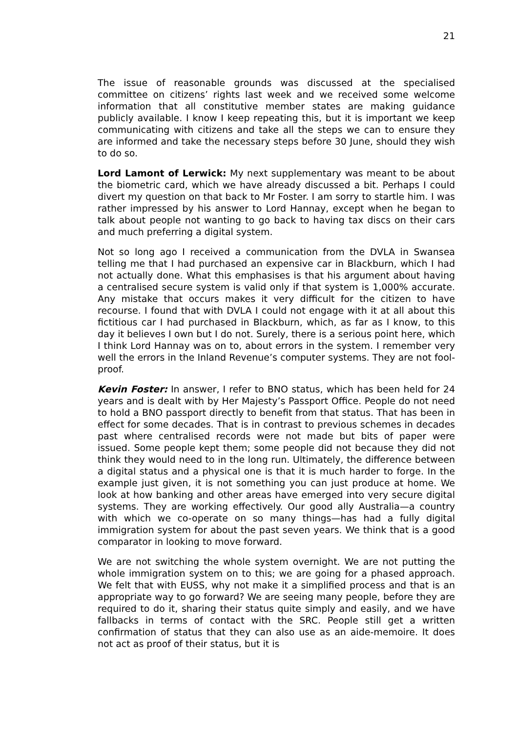21
The issue of reasonable grounds was discussed at the specialised committee on citizens’ rights last week and we received some welcome information that all constitutive member states are making guidance publicly available. I know I keep repeating this, but it is important we keep communicating with citizens and take all the steps we can to ensure they are informed and take the necessary steps before 30 June, should they wish to do so.
Lord Lamont of Lerwick: My next supplementary was meant to be about the biometric card, which we have already discussed a bit. Perhaps I could divert my question on that back to Mr Foster. I am sorry to startle him. I was rather impressed by his answer to Lord Hannay, except when he began to talk about people not wanting to go back to having tax discs on their cars and much preferring a digital system.
Not so long ago I received a communication from the DVLA in Swansea telling me that I had purchased an expensive car in Blackburn, which I had not actually done. What this emphasises is that his argument about having a centralised secure system is valid only if that system is 1,000% accurate. Any mistake that occurs makes it very difficult for the citizen to have recourse. I found that with DVLA I could not engage with it at all about this fictitious car I had purchased in Blackburn, which, as far as I know, to this day it believes I own but I do not. Surely, there is a serious point here, which I think Lord Hannay was on to, about errors in the system. I remember very well the errors in the Inland Revenue’s computer systems. They are not fool-proof.
Kevin Foster: In answer, I refer to BNO status, which has been held for 24 years and is dealt with by Her Majesty’s Passport Office. People do not need to hold a BNO passport directly to benefit from that status. That has been in effect for some decades. That is in contrast to previous schemes in decades past where centralised records were not made but bits of paper were issued. Some people kept them; some people did not because they did not think they would need to in the long run. Ultimately, the difference between a digital status and a physical one is that it is much harder to forge. In the example just given, it is not something you can just produce at home. We look at how banking and other areas have emerged into very secure digital systems. They are working effectively. Our good ally Australia—a country with which we co-operate on so many things—has had a fully digital immigration system for about the past seven years. We think that is a good comparator in looking to move forward.
We are not switching the whole system overnight. We are not putting the whole immigration system on to this; we are going for a phased approach. We felt that with EUSS, why not make it a simplified process and that is an appropriate way to go forward? We are seeing many people, before they are required to do it, sharing their status quite simply and easily, and we have fallbacks in terms of contact with the SRC. People still get a written confirmation of status that they can also use as an aide-memoire. It does not act as proof of their status, but it is